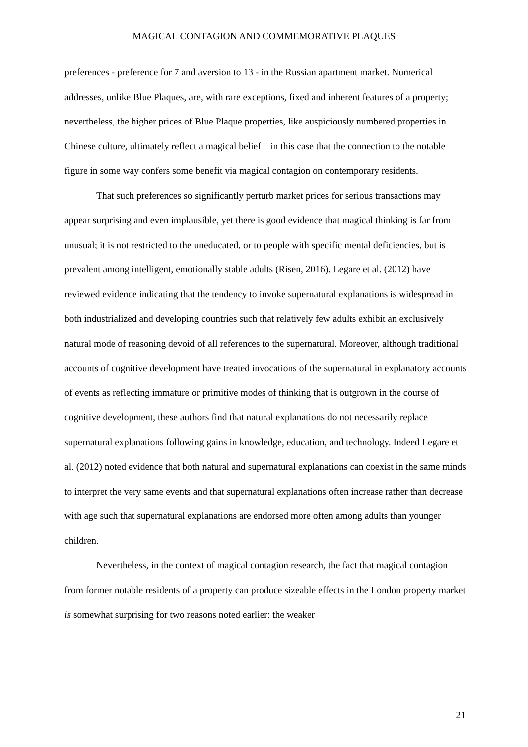MAGICAL CONTAGION AND COMMEMORATIVE PLAQUES
preferences - preference for 7 and aversion to 13 - in the Russian apartment market. Numerical addresses, unlike Blue Plaques, are, with rare exceptions, fixed and inherent features of a property; nevertheless, the higher prices of Blue Plaque properties, like auspiciously numbered properties in Chinese culture, ultimately reflect a magical belief – in this case that the connection to the notable figure in some way confers some benefit via magical contagion on contemporary residents.
That such preferences so significantly perturb market prices for serious transactions may appear surprising and even implausible, yet there is good evidence that magical thinking is far from unusual; it is not restricted to the uneducated, or to people with specific mental deficiencies, but is prevalent among intelligent, emotionally stable adults (Risen, 2016). Legare et al. (2012) have reviewed evidence indicating that the tendency to invoke supernatural explanations is widespread in both industrialized and developing countries such that relatively few adults exhibit an exclusively natural mode of reasoning devoid of all references to the supernatural. Moreover, although traditional accounts of cognitive development have treated invocations of the supernatural in explanatory accounts of events as reflecting immature or primitive modes of thinking that is outgrown in the course of cognitive development, these authors find that natural explanations do not necessarily replace supernatural explanations following gains in knowledge, education, and technology. Indeed Legare et al. (2012) noted evidence that both natural and supernatural explanations can coexist in the same minds to interpret the very same events and that supernatural explanations often increase rather than decrease with age such that supernatural explanations are endorsed more often among adults than younger children.
Nevertheless, in the context of magical contagion research, the fact that magical contagion from former notable residents of a property can produce sizeable effects in the London property market is somewhat surprising for two reasons noted earlier: the weaker
21